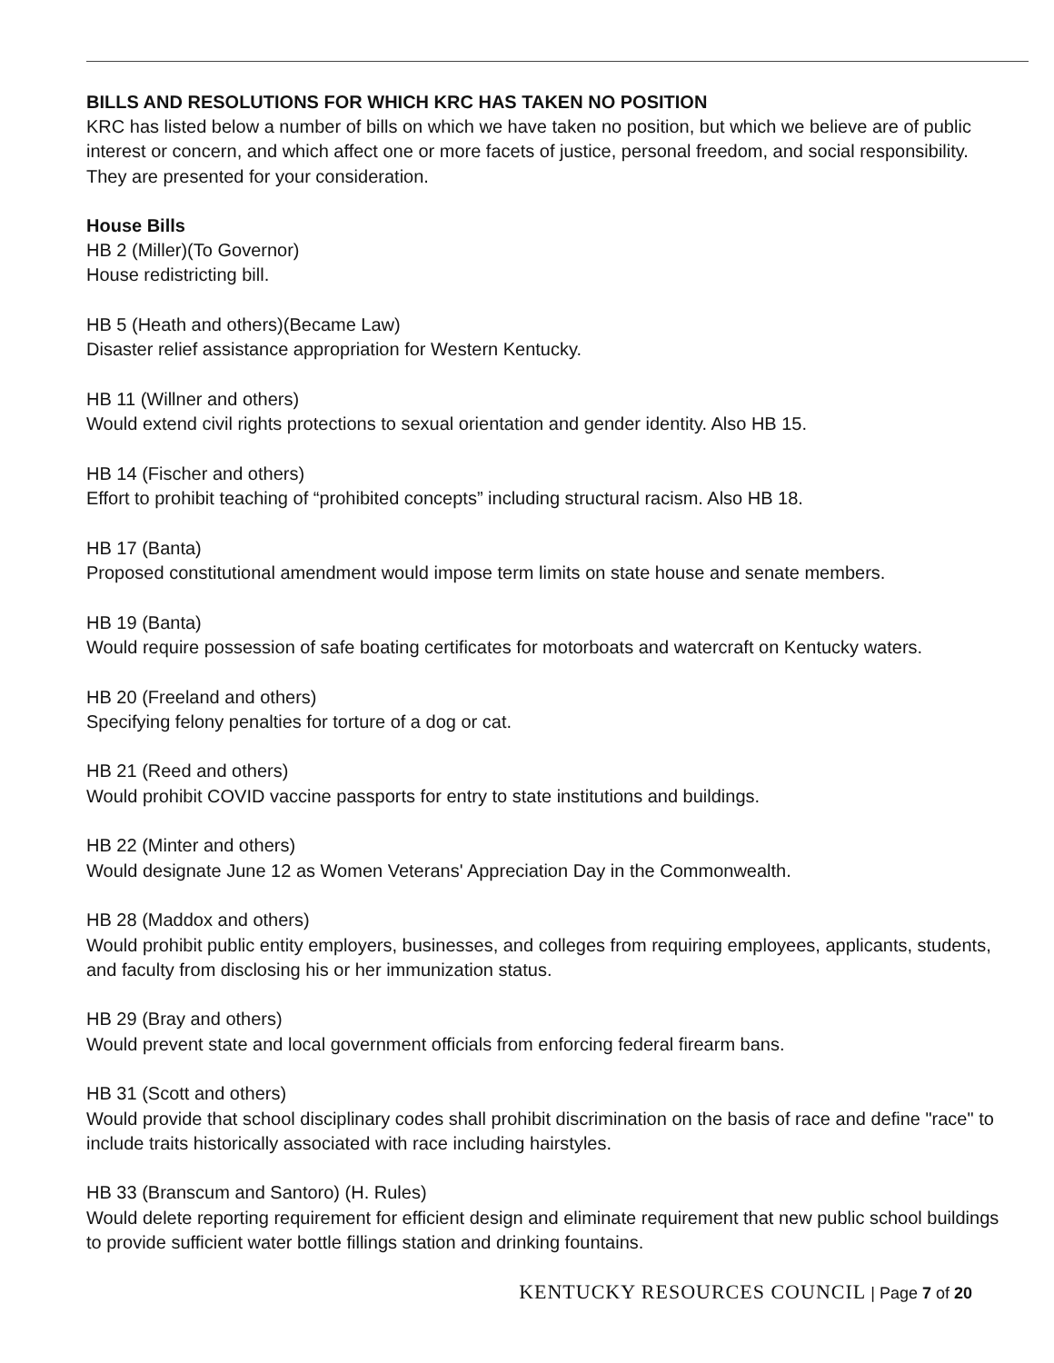BILLS AND RESOLUTIONS FOR WHICH KRC HAS TAKEN NO POSITION
KRC has listed below a number of bills on which we have taken no position, but which we believe are of public interest or concern, and which affect one or more facets of justice, personal freedom, and social responsibility. They are presented for your consideration.
House Bills
HB 2 (Miller)(To Governor)
House redistricting bill.
HB 5 (Heath and others)(Became Law)
Disaster relief assistance appropriation for Western Kentucky.
HB 11 (Willner and others)
Would extend civil rights protections to sexual orientation and gender identity. Also HB 15.
HB 14 (Fischer and others)
Effort to prohibit teaching of “prohibited concepts” including structural racism. Also HB 18.
HB 17 (Banta)
Proposed constitutional amendment would impose term limits on state house and senate members.
HB 19 (Banta)
Would require possession of safe boating certificates for motorboats and watercraft on Kentucky waters.
HB 20 (Freeland and others)
Specifying felony penalties for torture of a dog or cat.
HB 21 (Reed and others)
Would prohibit COVID vaccine passports for entry to state institutions and buildings.
HB 22 (Minter and others)
Would designate June 12 as Women Veterans' Appreciation Day in the Commonwealth.
HB 28 (Maddox and others)
Would prohibit public entity employers, businesses, and colleges from requiring employees, applicants, students, and faculty from disclosing his or her immunization status.
HB 29 (Bray and others)
Would prevent state and local government officials from enforcing federal firearm bans.
HB 31 (Scott and others)
Would provide that school disciplinary codes shall prohibit discrimination on the basis of race and define "race" to include traits historically associated with race including hairstyles.
HB 33 (Branscum and Santoro) (H. Rules)
Would delete reporting requirement for efficient design and eliminate requirement that new public school buildings to provide sufficient water bottle fillings station and drinking fountains.
KENTUCKY RESOURCES COUNCIL | Page 7 of 20